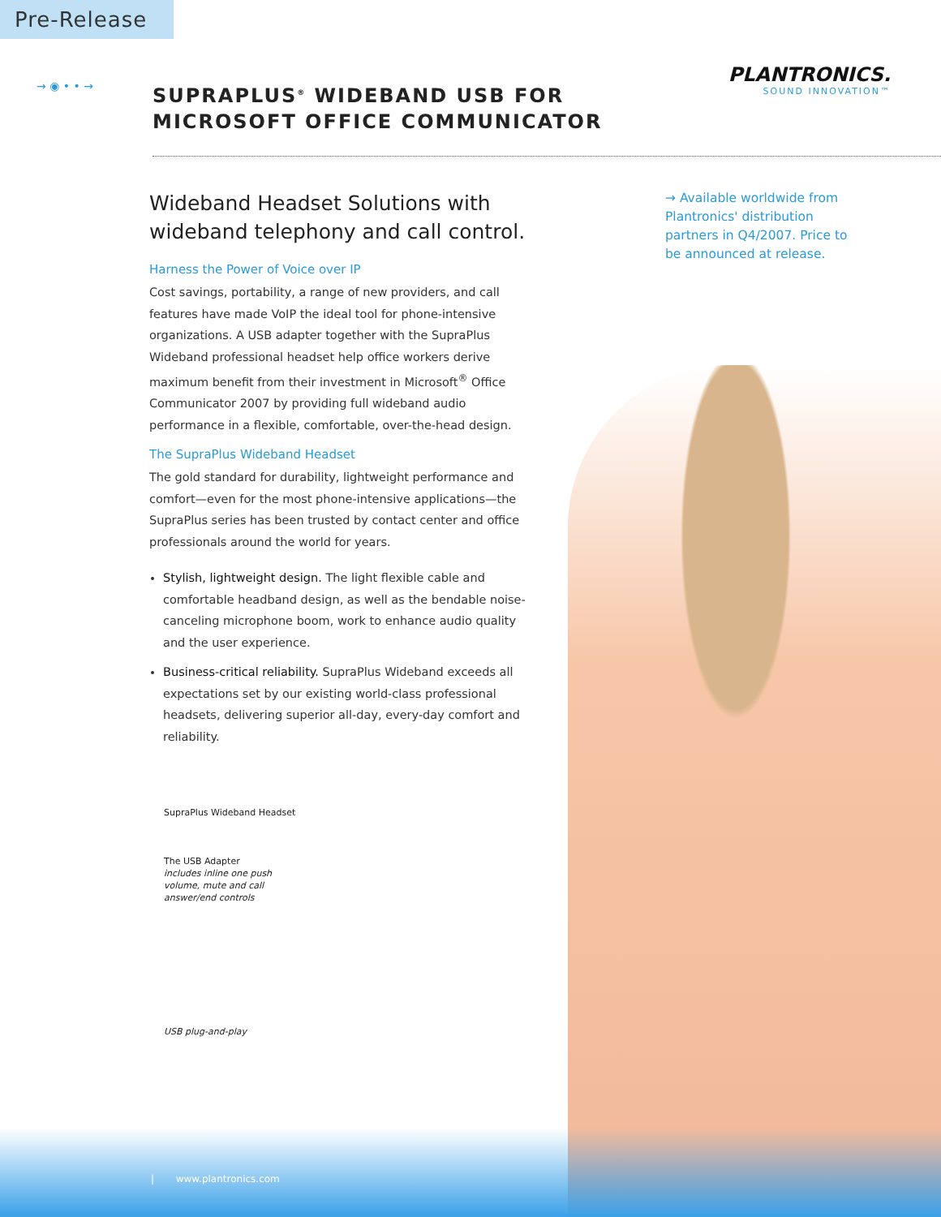Pre-Release
PLANTRONICS.
SOUND INNOVATION™
→ ◉ • • →
SUPRAPLUS<sup>®</sup> WIDEBAND USB FOR
MICROSOFT OFFICE COMMUNICATOR
Wideband Headset Solutions with wideband telephony and call control.
Harness the Power of Voice over IP
Cost savings, portability, a range of new providers, and call features have made VoIP the ideal tool for phone-intensive organizations. A USB adapter together with the SupraPlus Wideband professional headset help office workers derive maximum benefit from their investment in Microsoft<sup>®</sup> Office Communicator 2007 by providing full wideband audio performance in a flexible, comfortable, over-the-head design.
The SupraPlus Wideband Headset
The gold standard for durability, lightweight performance and comfort—even for the most phone-intensive applications—the SupraPlus series has been trusted by contact center and office professionals around the world for years.
Stylish, lightweight design. The light flexible cable and comfortable headband design, as well as the bendable noise-canceling microphone boom, work to enhance audio quality and the user experience.
Business-critical reliability. SupraPlus Wideband exceeds all expectations set by our existing world-class professional headsets, delivering superior all-day, every-day comfort and reliability.
→ Available worldwide from Plantronics' distribution partners in Q4/2007. Price to be announced at release.
SupraPlus Wideband Headset
The USB Adapter
includes inline one push
volume, mute and call
answer/end controls
USB plug-and-play
| www.plantronics.com